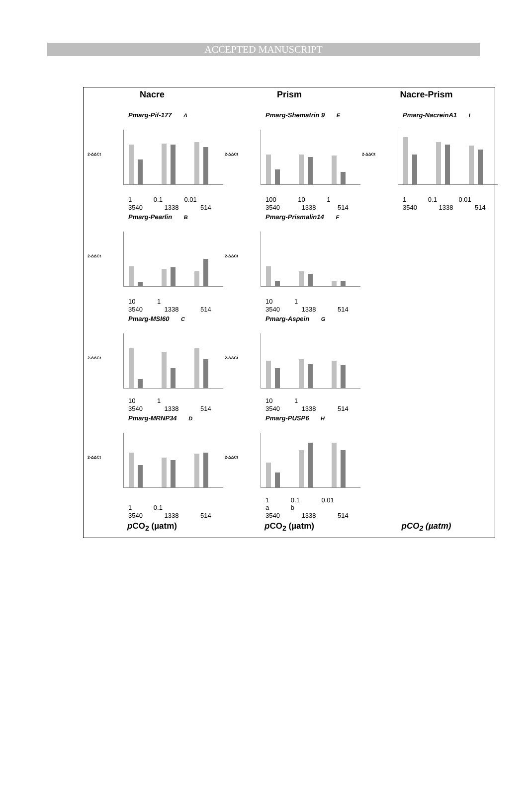ACCEPTED MANUSCRIPT
Nacre
Prism
Nacre-Prism
Pmarg-Pif-177 A
2-ΔΔCt
1 0.1 0.01
3540 1338 514
Pmarg-Shematrin 9 E
2-ΔΔCt
100 10 1
3540 1338 514
Pmarg-NacreinA1 I
2-ΔΔCt
1 0.1 0.01
3540 1338 514
Pmarg-Pearlin B
2-ΔΔCt
10 1
3540 1338 514
Pmarg-Prismalin14 F
2-ΔΔCt
10 1
3540 1338 514
Pmarg-MSI60 C
2-ΔΔCt
10 1
3540 1338 514
Pmarg-Aspein G
2-ΔΔCt
10 1
3540 1338 514
Pmarg-MRNP34 D
2-ΔΔCt
1 0.1
3540 1338 514
Pmarg-PUSP6 H
2-ΔΔCt
1 0.1 0.01 a b
3540 1338 514
p CO<sub>2</sub> (µatm)
p CO<sub>2</sub> (µatm)
pCO<sub>2</sub> (µatm)